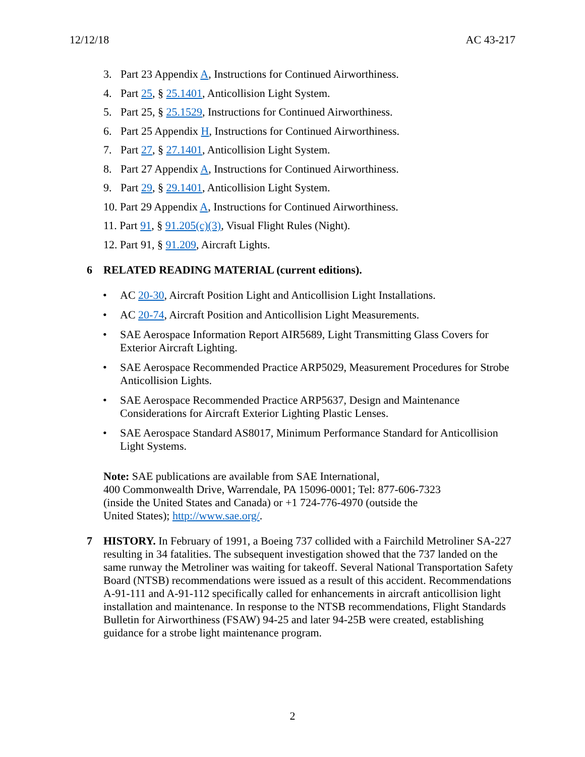12/12/18 AC 43-217
3. Part 23 Appendix A, Instructions for Continued Airworthiness.
4. Part 25, § 25.1401, Anticollision Light System.
5. Part 25, § 25.1529, Instructions for Continued Airworthiness.
6. Part 25 Appendix H, Instructions for Continued Airworthiness.
7. Part 27, § 27.1401, Anticollision Light System.
8. Part 27 Appendix A, Instructions for Continued Airworthiness.
9. Part 29, § 29.1401, Anticollision Light System.
10. Part 29 Appendix A, Instructions for Continued Airworthiness.
11. Part 91, § 91.205(c)(3), Visual Flight Rules (Night).
12. Part 91, § 91.209, Aircraft Lights.
6 RELATED READING MATERIAL (current editions).
AC 20-30, Aircraft Position Light and Anticollision Light Installations.
AC 20-74, Aircraft Position and Anticollision Light Measurements.
SAE Aerospace Information Report AIR5689, Light Transmitting Glass Covers for Exterior Aircraft Lighting.
SAE Aerospace Recommended Practice ARP5029, Measurement Procedures for Strobe Anticollision Lights.
SAE Aerospace Recommended Practice ARP5637, Design and Maintenance Considerations for Aircraft Exterior Lighting Plastic Lenses.
SAE Aerospace Standard AS8017, Minimum Performance Standard for Anticollision Light Systems.
Note: SAE publications are available from SAE International,
400 Commonwealth Drive, Warrendale, PA 15096-0001; Tel: 877-606-7323
(inside the United States and Canada) or +1 724-776-4970 (outside the
United States); http://www.sae.org/.
7 HISTORY. In February of 1991, a Boeing 737 collided with a Fairchild Metroliner SA-227 resulting in 34 fatalities. The subsequent investigation showed that the 737 landed on the same runway the Metroliner was waiting for takeoff. Several National Transportation Safety Board (NTSB) recommendations were issued as a result of this accident. Recommendations A-91-111 and A-91-112 specifically called for enhancements in aircraft anticollision light installation and maintenance. In response to the NTSB recommendations, Flight Standards Bulletin for Airworthiness (FSAW) 94-25 and later 94-25B were created, establishing guidance for a strobe light maintenance program.
2